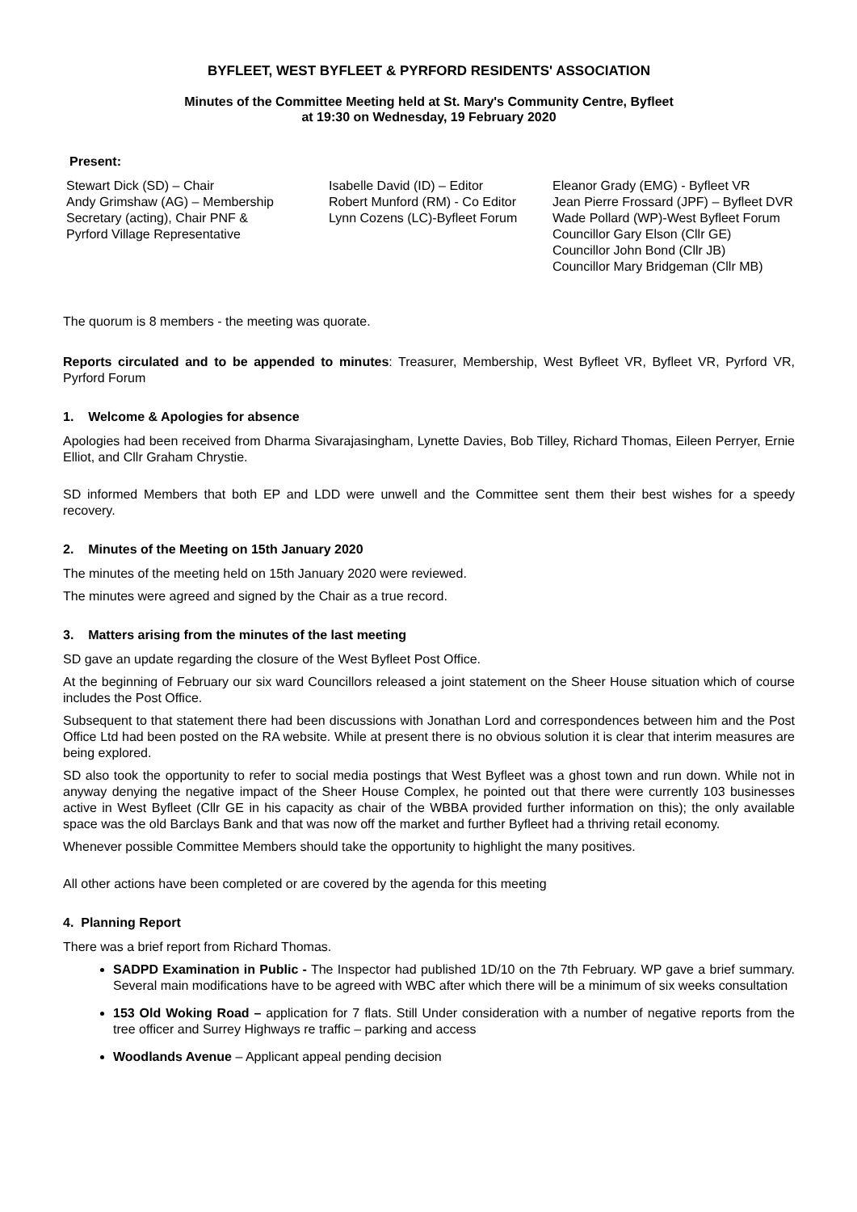BYFLEET, WEST BYFLEET & PYRFORD RESIDENTS' ASSOCIATION
Minutes of the Committee Meeting held at St. Mary's Community Centre, Byfleet
at 19:30 on Wednesday, 19 February 2020
Present:
Stewart Dick (SD) – Chair
Andy Grimshaw (AG) – Membership
Secretary (acting), Chair PNF &
Pyrford Village Representative
Isabelle David (ID) – Editor
Robert Munford (RM) - Co Editor
Lynn Cozens (LC)-Byfleet Forum
Eleanor Grady (EMG) - Byfleet VR
Jean Pierre Frossard (JPF) – Byfleet DVR
Wade Pollard (WP)-West Byfleet Forum
Councillor Gary Elson (Cllr GE)
Councillor John Bond (Cllr JB)
Councillor Mary Bridgeman (Cllr MB)
The quorum is 8 members - the meeting was quorate.
Reports circulated and to be appended to minutes: Treasurer, Membership, West Byfleet VR, Byfleet VR, Pyrford VR, Pyrford Forum
1. Welcome & Apologies for absence
Apologies had been received from Dharma Sivarajasingham, Lynette Davies, Bob Tilley, Richard Thomas, Eileen Perryer, Ernie Elliot, and Cllr Graham Chrystie.
SD informed Members that both EP and LDD were unwell and the Committee sent them their best wishes for a speedy recovery.
2. Minutes of the Meeting on 15th January 2020
The minutes of the meeting held on 15th January 2020 were reviewed.
The minutes were agreed and signed by the Chair as a true record.
3. Matters arising from the minutes of the last meeting
SD gave an update regarding the closure of the West Byfleet Post Office.
At the beginning of February our six ward Councillors released a joint statement on the Sheer House situation which of course includes the Post Office.
Subsequent to that statement there had been discussions with Jonathan Lord and correspondences between him and the Post Office Ltd had been posted on the RA website. While at present there is no obvious solution it is clear that interim measures are being explored.
SD also took the opportunity to refer to social media postings that West Byfleet was a ghost town and run down. While not in anyway denying the negative impact of the Sheer House Complex, he pointed out that there were currently 103 businesses active in West Byfleet (Cllr GE in his capacity as chair of the WBBA provided further information on this); the only available space was the old Barclays Bank and that was now off the market and further Byfleet had a thriving retail economy.
Whenever possible Committee Members should take the opportunity to highlight the many positives.
All other actions have been completed or are covered by the agenda for this meeting
4. Planning Report
There was a brief report from Richard Thomas.
SADPD Examination in Public - The Inspector had published 1D/10 on the 7th February. WP gave a brief summary. Several main modifications have to be agreed with WBC after which there will be a minimum of six weeks consultation
153 Old Woking Road – application for 7 flats. Still Under consideration with a number of negative reports from the tree officer and Surrey Highways re traffic – parking and access
Woodlands Avenue – Applicant appeal pending decision